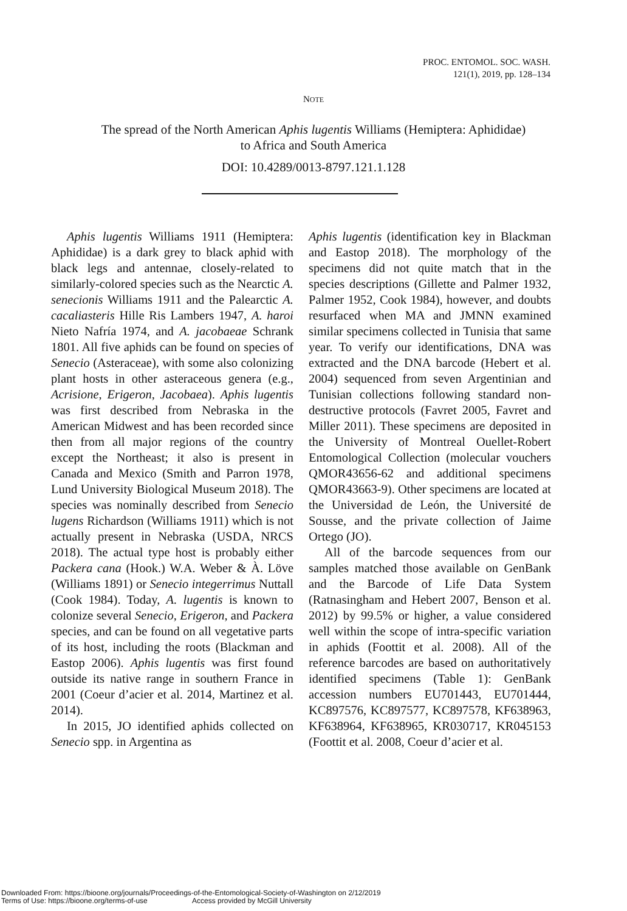PROC. ENTOMOL. SOC. WASH.
121(1), 2019, pp. 128–134
NOTE
The spread of the North American Aphis lugentis Williams (Hemiptera: Aphididae)
to Africa and South America
DOI: 10.4289/0013-8797.121.1.128
Aphis lugentis Williams 1911 (Hemiptera: Aphididae) is a dark grey to black aphid with black legs and antennae, closely-related to similarly-colored species such as the Nearctic A. senecionis Williams 1911 and the Palearctic A. cacaliasteris Hille Ris Lambers 1947, A. haroi Nieto Nafría 1974, and A. jacobaeae Schrank 1801. All five aphids can be found on species of Senecio (Asteraceae), with some also colonizing plant hosts in other asteraceous genera (e.g., Acrisione, Erigeron, Jacobaea). Aphis lugentis was first described from Nebraska in the American Midwest and has been recorded since then from all major regions of the country except the Northeast; it also is present in Canada and Mexico (Smith and Parron 1978, Lund University Biological Museum 2018). The species was nominally described from Senecio lugens Richardson (Williams 1911) which is not actually present in Nebraska (USDA, NRCS 2018). The actual type host is probably either Packera cana (Hook.) W.A. Weber & À. Löve (Williams 1891) or Senecio integerrimus Nuttall (Cook 1984). Today, A. lugentis is known to colonize several Senecio, Erigeron, and Packera species, and can be found on all vegetative parts of its host, including the roots (Blackman and Eastop 2006). Aphis lugentis was first found outside its native range in southern France in 2001 (Coeur d’acier et al. 2014, Martinez et al. 2014).
In 2015, JO identified aphids collected on Senecio spp. in Argentina as
Aphis lugentis (identification key in Blackman and Eastop 2018). The morphology of the specimens did not quite match that in the species descriptions (Gillette and Palmer 1932, Palmer 1952, Cook 1984), however, and doubts resurfaced when MA and JMNN examined similar specimens collected in Tunisia that same year. To verify our identifications, DNA was extracted and the DNA barcode (Hebert et al. 2004) sequenced from seven Argentinian and Tunisian collections following standard non-destructive protocols (Favret 2005, Favret and Miller 2011). These specimens are deposited in the University of Montreal Ouellet-Robert Entomological Collection (molecular vouchers QMOR43656-62 and additional specimens QMOR43663-9). Other specimens are located at the Universidad de León, the Université de Sousse, and the private collection of Jaime Ortego (JO).
All of the barcode sequences from our samples matched those available on GenBank and the Barcode of Life Data System (Ratnasingham and Hebert 2007, Benson et al. 2012) by 99.5% or higher, a value considered well within the scope of intra-specific variation in aphids (Foottit et al. 2008). All of the reference barcodes are based on authoritatively identified specimens (Table 1): GenBank accession numbers EU701443, EU701444, KC897576, KC897577, KC897578, KF638963, KF638964, KF638965, KR030717, KR045153 (Foottit et al. 2008, Coeur d’acier et al.
Downloaded From: https://bioone.org/journals/Proceedings-of-the-Entomological-Society-of-Washington on 2/12/2019
Terms of Use: https://bioone.org/terms-of-use Access provided by McGill University